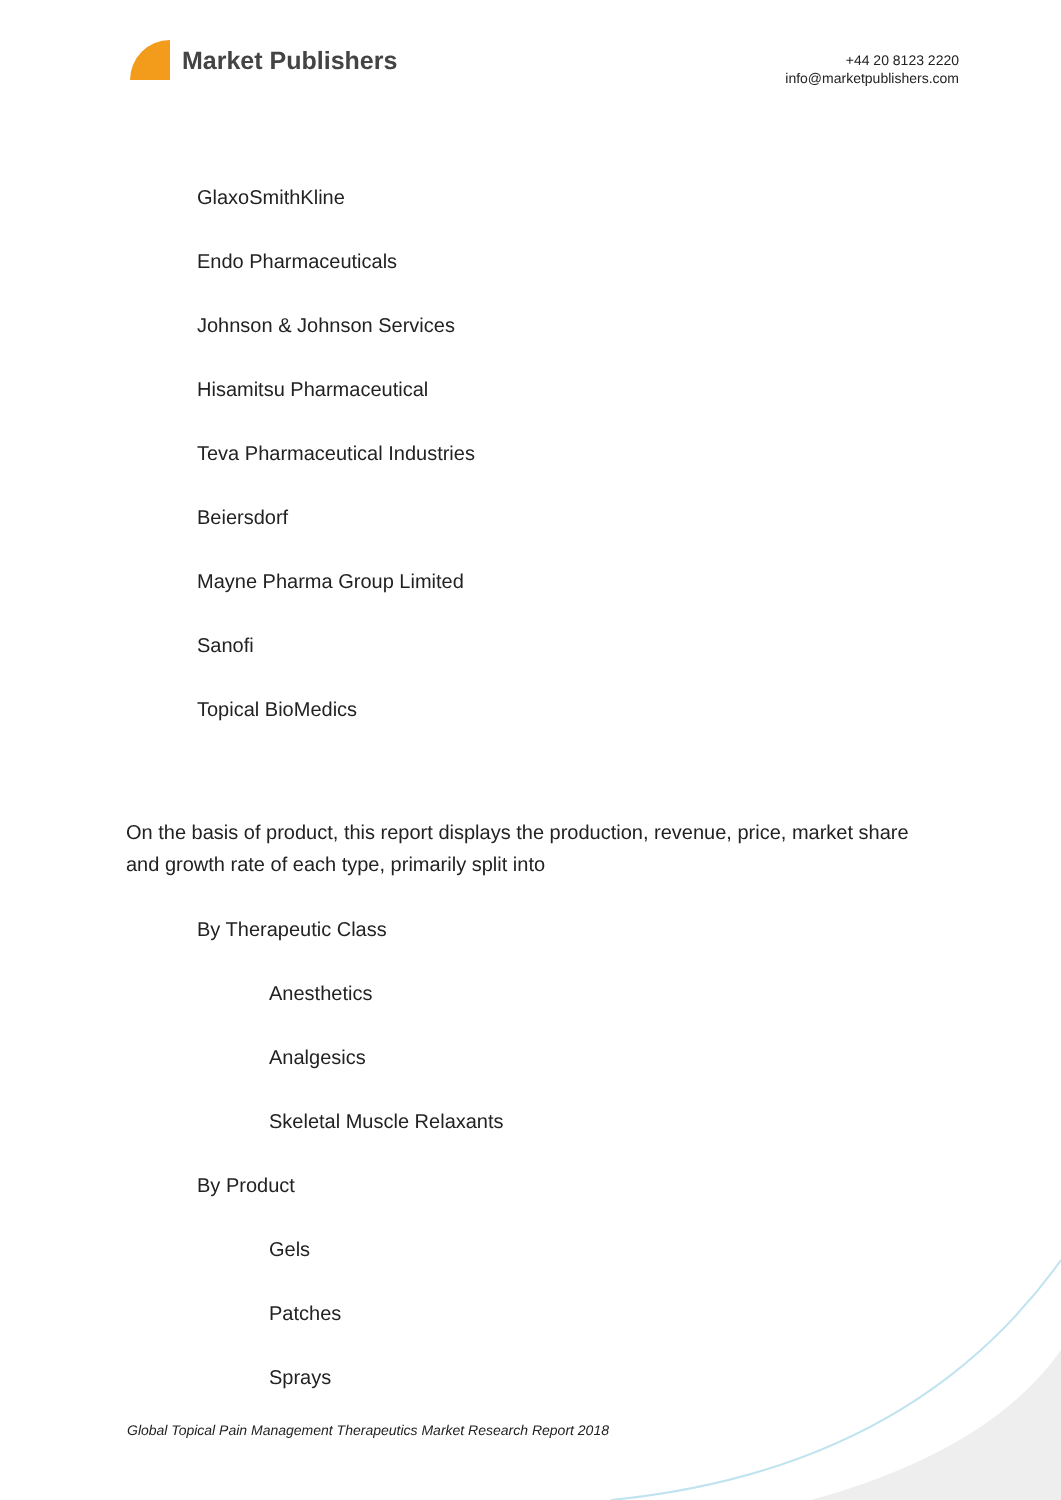Market Publishers
+44 20 8123 2220
info@marketpublishers.com
GlaxoSmithKline
Endo Pharmaceuticals
Johnson & Johnson Services
Hisamitsu Pharmaceutical
Teva Pharmaceutical Industries
Beiersdorf
Mayne Pharma Group Limited
Sanofi
Topical BioMedics
On the basis of product, this report displays the production, revenue, price, market share and growth rate of each type, primarily split into
By Therapeutic Class
Anesthetics
Analgesics
Skeletal Muscle Relaxants
By Product
Gels
Patches
Sprays
Global Topical Pain Management Therapeutics Market Research Report 2018